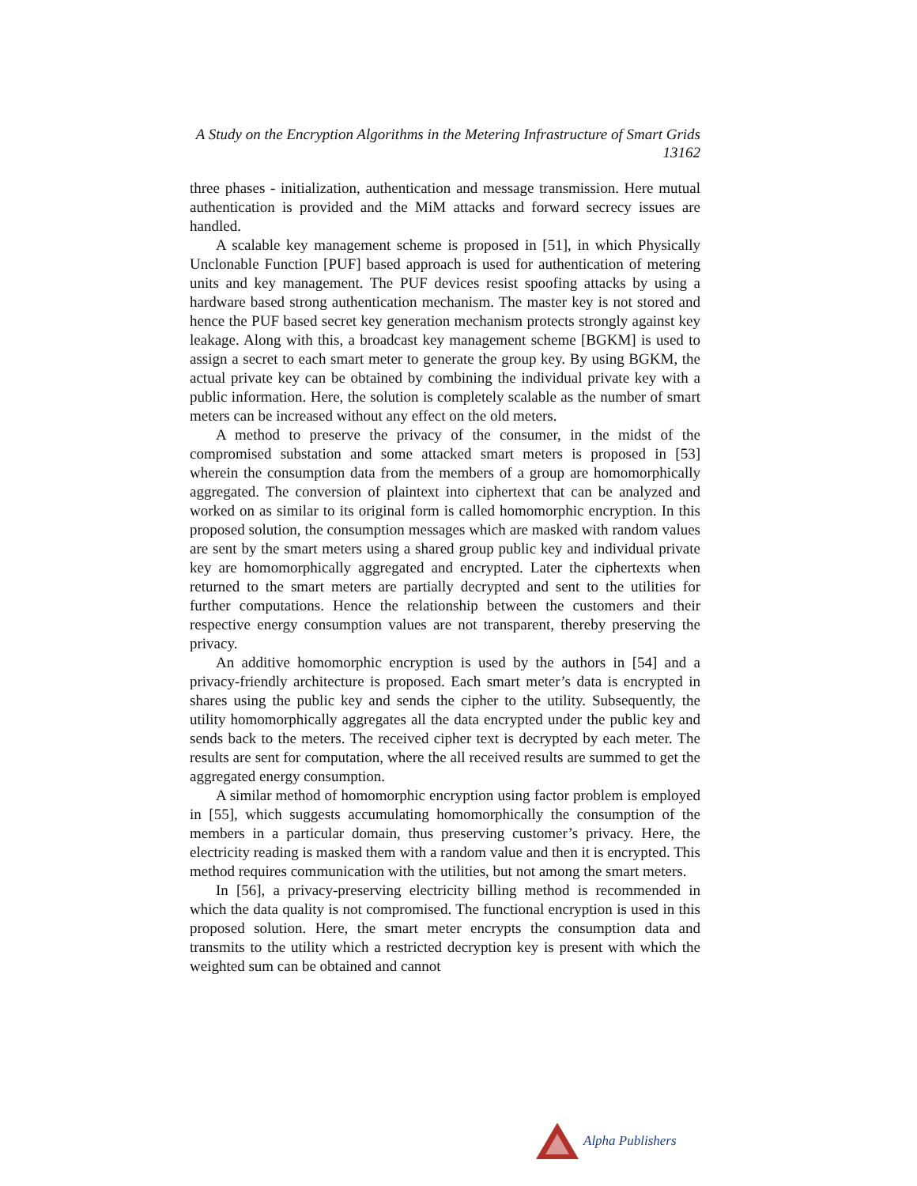A Study on the Encryption Algorithms in the Metering Infrastructure of Smart Grids
13162
three phases - initialization, authentication and message transmission. Here mutual authentication is provided and the MiM attacks and forward secrecy issues are handled.
A scalable key management scheme is proposed in [51], in which Physically Unclonable Function [PUF] based approach is used for authentication of metering units and key management. The PUF devices resist spoofing attacks by using a hardware based strong authentication mechanism. The master key is not stored and hence the PUF based secret key generation mechanism protects strongly against key leakage. Along with this, a broadcast key management scheme [BGKM] is used to assign a secret to each smart meter to generate the group key. By using BGKM, the actual private key can be obtained by combining the individual private key with a public information. Here, the solution is completely scalable as the number of smart meters can be increased without any effect on the old meters.
A method to preserve the privacy of the consumer, in the midst of the compromised substation and some attacked smart meters is proposed in [53] wherein the consumption data from the members of a group are homomorphically aggregated. The conversion of plaintext into ciphertext that can be analyzed and worked on as similar to its original form is called homomorphic encryption. In this proposed solution, the consumption messages which are masked with random values are sent by the smart meters using a shared group public key and individual private key are homomorphically aggregated and encrypted. Later the ciphertexts when returned to the smart meters are partially decrypted and sent to the utilities for further computations. Hence the relationship between the customers and their respective energy consumption values are not transparent, thereby preserving the privacy.
An additive homomorphic encryption is used by the authors in [54] and a privacy-friendly architecture is proposed. Each smart meter’s data is encrypted in shares using the public key and sends the cipher to the utility. Subsequently, the utility homomorphically aggregates all the data encrypted under the public key and sends back to the meters. The received cipher text is decrypted by each meter. The results are sent for computation, where the all received results are summed to get the aggregated energy consumption.
A similar method of homomorphic encryption using factor problem is employed in [55], which suggests accumulating homomorphically the consumption of the members in a particular domain, thus preserving customer’s privacy. Here, the electricity reading is masked them with a random value and then it is encrypted. This method requires communication with the utilities, but not among the smart meters.
In [56], a privacy-preserving electricity billing method is recommended in which the data quality is not compromised. The functional encryption is used in this proposed solution. Here, the smart meter encrypts the consumption data and transmits to the utility which a restricted decryption key is present with which the weighted sum can be obtained and cannot
Alpha Publishers